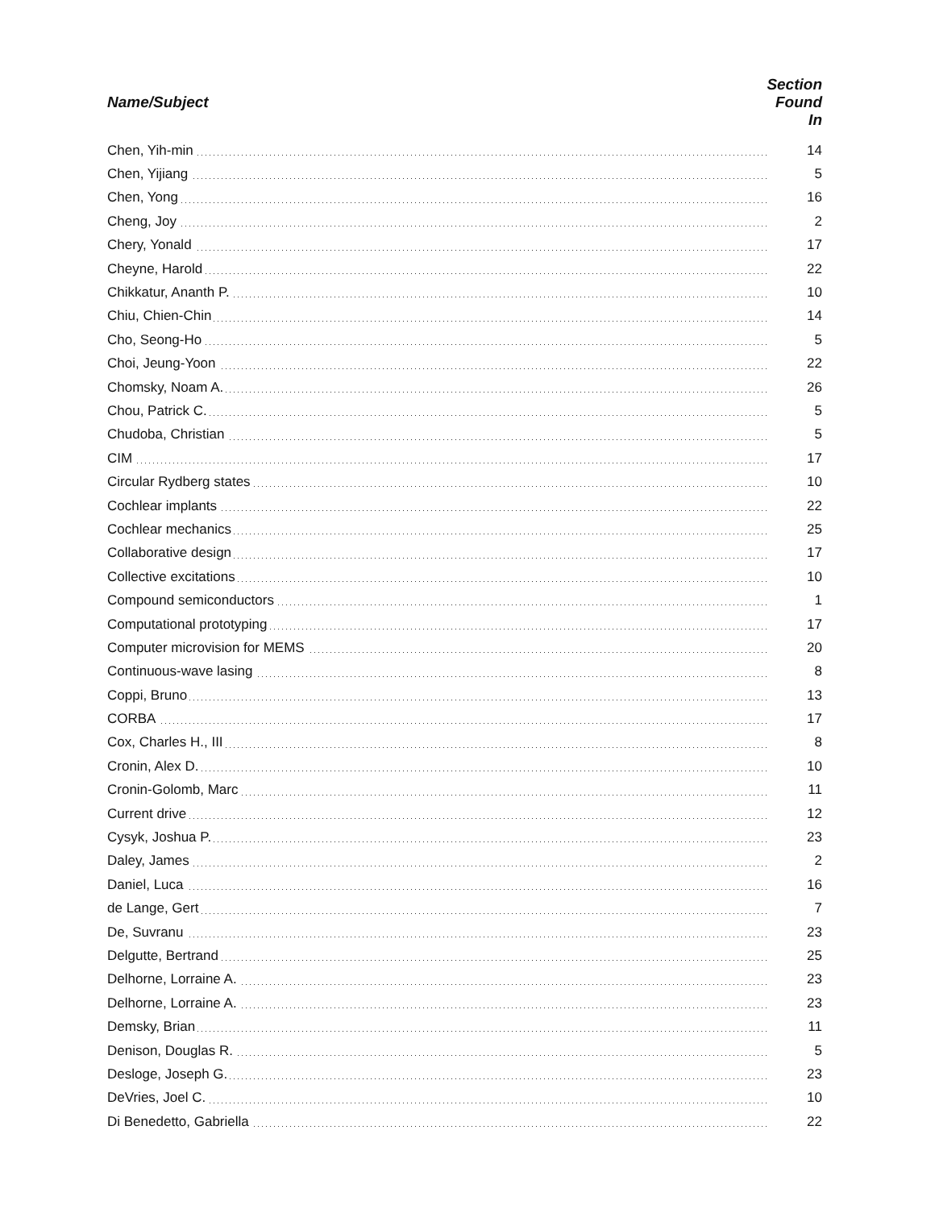| Name/Subject | Section Found In |
| --- | --- |
| Chen, Yih-min | 14 |
| Chen, Yijiang | 5 |
| Chen, Yong | 16 |
| Cheng, Joy | 2 |
| Chery, Yonald | 17 |
| Cheyne, Harold | 22 |
| Chikkatur, Ananth P. | 10 |
| Chiu, Chien-Chin | 14 |
| Cho, Seong-Ho | 5 |
| Choi, Jeung-Yoon | 22 |
| Chomsky, Noam A. | 26 |
| Chou, Patrick C. | 5 |
| Chudoba, Christian | 5 |
| CIM | 17 |
| Circular Rydberg states | 10 |
| Cochlear implants | 22 |
| Cochlear mechanics | 25 |
| Collaborative design | 17 |
| Collective excitations | 10 |
| Compound semiconductors | 1 |
| Computational prototyping | 17 |
| Computer microvision for MEMS | 20 |
| Continuous-wave lasing | 8 |
| Coppi, Bruno | 13 |
| CORBA | 17 |
| Cox, Charles H., III | 8 |
| Cronin, Alex D. | 10 |
| Cronin-Golomb, Marc | 11 |
| Current drive | 12 |
| Cysyk, Joshua P. | 23 |
| Daley, James | 2 |
| Daniel, Luca | 16 |
| de Lange, Gert | 7 |
| De, Suvranu | 23 |
| Delgutte, Bertrand | 25 |
| Delhorne, Lorraine A. | 23 |
| Delhorne, Lorraine A. | 23 |
| Demsky, Brian | 11 |
| Denison, Douglas R. | 5 |
| Desloge, Joseph G. | 23 |
| DeVries, Joel C. | 10 |
| Di Benedetto, Gabriella | 22 |